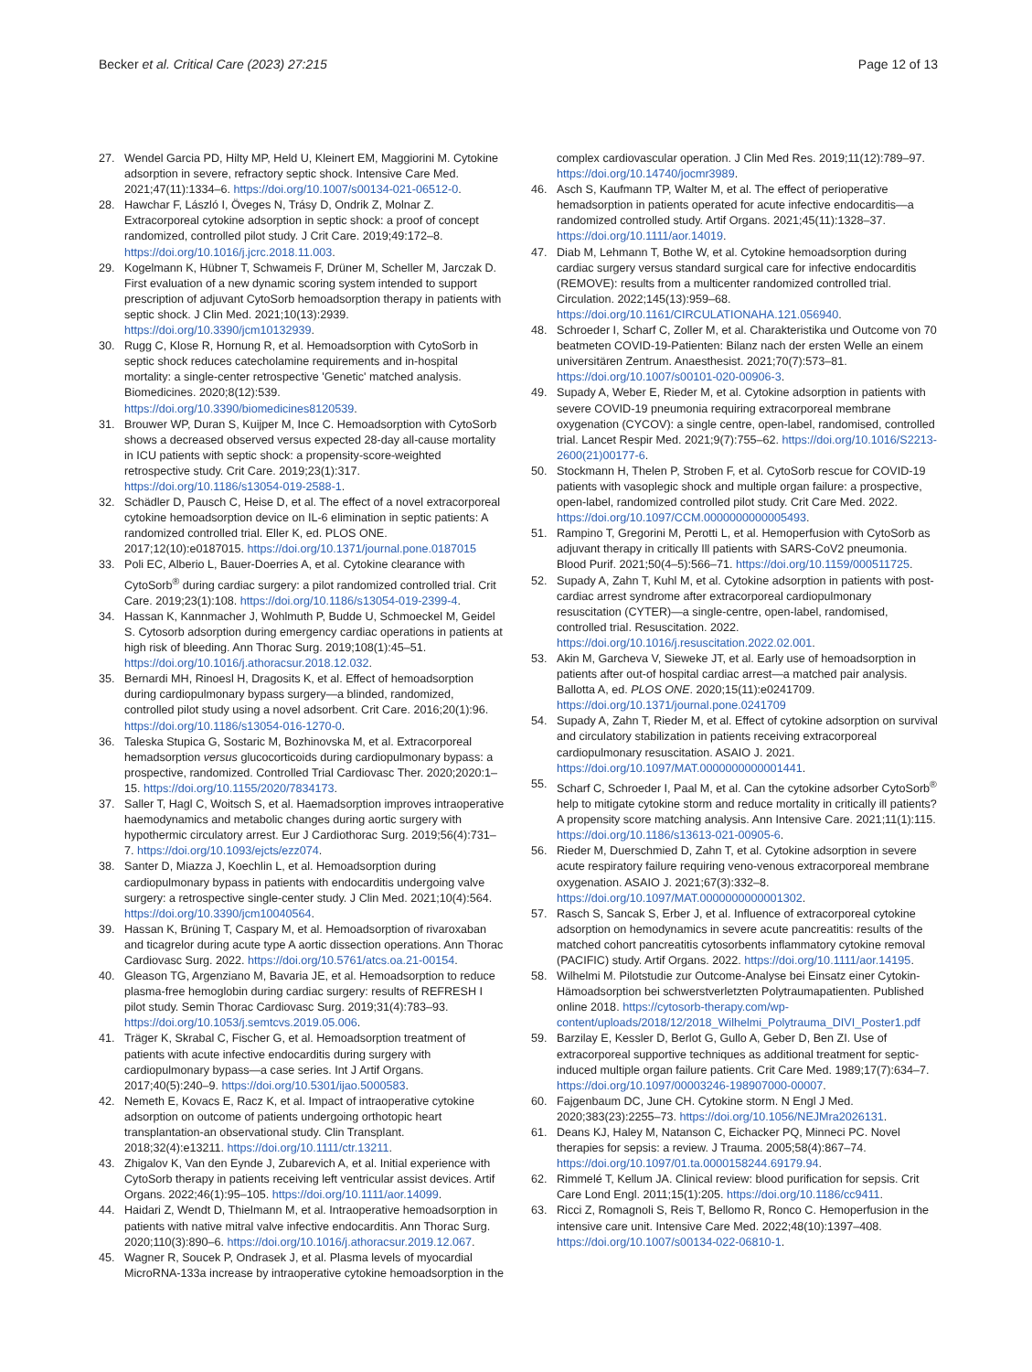Becker et al. Critical Care (2023) 27:215 Page 12 of 13
27. Wendel Garcia PD, Hilty MP, Held U, Kleinert EM, Maggiorini M. Cytokine adsorption in severe, refractory septic shock. Intensive Care Med. 2021;47(11):1334–6. https://doi.org/10.1007/s00134-021-06512-0.
28. Hawchar F, László I, Öveges N, Trásy D, Ondrik Z, Molnar Z. Extracorporeal cytokine adsorption in septic shock: a proof of concept randomized, controlled pilot study. J Crit Care. 2019;49:172–8. https://doi.org/10.1016/j.jcrc.2018.11.003.
29. Kogelmann K, Hübner T, Schwameis F, Drüner M, Scheller M, Jarczak D. First evaluation of a new dynamic scoring system intended to support prescription of adjuvant CytoSorb hemoadsorption therapy in patients with septic shock. J Clin Med. 2021;10(13):2939. https://doi.org/10.3390/jcm10132939.
30. Rugg C, Klose R, Hornung R, et al. Hemoadsorption with CytoSorb in septic shock reduces catecholamine requirements and in-hospital mortality: a single-center retrospective 'Genetic' matched analysis. Biomedicines. 2020;8(12):539. https://doi.org/10.3390/biomedicines8120539.
31. Brouwer WP, Duran S, Kuijper M, Ince C. Hemoadsorption with CytoSorb shows a decreased observed versus expected 28-day all-cause mortality in ICU patients with septic shock: a propensity-score-weighted retrospective study. Crit Care. 2019;23(1):317. https://doi.org/10.1186/s13054-019-2588-1.
32. Schädler D, Pausch C, Heise D, et al. The effect of a novel extracorporeal cytokine hemoadsorption device on IL-6 elimination in septic patients: A randomized controlled trial. Eller K, ed. PLOS ONE. 2017;12(10):e0187015. https://doi.org/10.1371/journal.pone.0187015
33. Poli EC, Alberio L, Bauer-Doerries A, et al. Cytokine clearance with CytoSorb<sup>®</sup> during cardiac surgery: a pilot randomized controlled trial. Crit Care. 2019;23(1):108. https://doi.org/10.1186/s13054-019-2399-4.
34. Hassan K, Kannmacher J, Wohlmuth P, Budde U, Schmoeckel M, Geidel S. Cytosorb adsorption during emergency cardiac operations in patients at high risk of bleeding. Ann Thorac Surg. 2019;108(1):45–51. https://doi.org/10.1016/j.athoracsur.2018.12.032.
35. Bernardi MH, Rinoesl H, Dragosits K, et al. Effect of hemoadsorption during cardiopulmonary bypass surgery—a blinded, randomized, controlled pilot study using a novel adsorbent. Crit Care. 2016;20(1):96. https://doi.org/10.1186/s13054-016-1270-0.
36. Taleska Stupica G, Sostaric M, Bozhinovska M, et al. Extracorporeal hemadsorption versus glucocorticoids during cardiopulmonary bypass: a prospective, randomized. Controlled Trial Cardiovasc Ther. 2020;2020:1–15. https://doi.org/10.1155/2020/7834173.
37. Saller T, Hagl C, Woitsch S, et al. Haemadsorption improves intraoperative haemodynamics and metabolic changes during aortic surgery with hypothermic circulatory arrest. Eur J Cardiothorac Surg. 2019;56(4):731–7. https://doi.org/10.1093/ejcts/ezz074.
38. Santer D, Miazza J, Koechlin L, et al. Hemoadsorption during cardiopulmonary bypass in patients with endocarditis undergoing valve surgery: a retrospective single-center study. J Clin Med. 2021;10(4):564. https://doi.org/10.3390/jcm10040564.
39. Hassan K, Brüning T, Caspary M, et al. Hemoadsorption of rivaroxaban and ticagrelor during acute type A aortic dissection operations. Ann Thorac Cardiovasc Surg. 2022. https://doi.org/10.5761/atcs.oa.21-00154.
40. Gleason TG, Argenziano M, Bavaria JE, et al. Hemoadsorption to reduce plasma-free hemoglobin during cardiac surgery: results of REFRESH I pilot study. Semin Thorac Cardiovasc Surg. 2019;31(4):783–93. https://doi.org/10.1053/j.semtcvs.2019.05.006.
41. Träger K, Skrabal C, Fischer G, et al. Hemoadsorption treatment of patients with acute infective endocarditis during surgery with cardiopulmonary bypass—a case series. Int J Artif Organs. 2017;40(5):240–9. https://doi.org/10.5301/ijao.5000583.
42. Nemeth E, Kovacs E, Racz K, et al. Impact of intraoperative cytokine adsorption on outcome of patients undergoing orthotopic heart transplantation-an observational study. Clin Transplant. 2018;32(4):e13211. https://doi.org/10.1111/ctr.13211.
43. Zhigalov K, Van den Eynde J, Zubarevich A, et al. Initial experience with CytoSorb therapy in patients receiving left ventricular assist devices. Artif Organs. 2022;46(1):95–105. https://doi.org/10.1111/aor.14099.
44. Haidari Z, Wendt D, Thielmann M, et al. Intraoperative hemoadsorption in patients with native mitral valve infective endocarditis. Ann Thorac Surg. 2020;110(3):890–6. https://doi.org/10.1016/j.athoracsur.2019.12.067.
45. Wagner R, Soucek P, Ondrasek J, et al. Plasma levels of myocardial MicroRNA-133a increase by intraoperative cytokine hemoadsorption in the
complex cardiovascular operation. J Clin Med Res. 2019;11(12):789–97. https://doi.org/10.14740/jocmr3989.
46. Asch S, Kaufmann TP, Walter M, et al. The effect of perioperative hemadsorption in patients operated for acute infective endocarditis—a randomized controlled study. Artif Organs. 2021;45(11):1328–37. https://doi.org/10.1111/aor.14019.
47. Diab M, Lehmann T, Bothe W, et al. Cytokine hemoadsorption during cardiac surgery versus standard surgical care for infective endocarditis (REMOVE): results from a multicenter randomized controlled trial. Circulation. 2022;145(13):959–68. https://doi.org/10.1161/CIRCULATIONAHA.121.056940.
48. Schroeder I, Scharf C, Zoller M, et al. Charakteristika und Outcome von 70 beatmeten COVID-19-Patienten: Bilanz nach der ersten Welle an einem universitären Zentrum. Anaesthesist. 2021;70(7):573–81. https://doi.org/10.1007/s00101-020-00906-3.
49. Supady A, Weber E, Rieder M, et al. Cytokine adsorption in patients with severe COVID-19 pneumonia requiring extracorporeal membrane oxygenation (CYCOV): a single centre, open-label, randomised, controlled trial. Lancet Respir Med. 2021;9(7):755–62. https://doi.org/10.1016/S2213-2600(21)00177-6.
50. Stockmann H, Thelen P, Stroben F, et al. CytoSorb rescue for COVID-19 patients with vasoplegic shock and multiple organ failure: a prospective, open-label, randomized controlled pilot study. Crit Care Med. 2022. https://doi.org/10.1097/CCM.0000000000005493.
51. Rampino T, Gregorini M, Perotti L, et al. Hemoperfusion with CytoSorb as adjuvant therapy in critically Ill patients with SARS-CoV2 pneumonia. Blood Purif. 2021;50(4–5):566–71. https://doi.org/10.1159/000511725.
52. Supady A, Zahn T, Kuhl M, et al. Cytokine adsorption in patients with post-cardiac arrest syndrome after extracorporeal cardiopulmonary resuscitation (CYTER)—a single-centre, open-label, randomised, controlled trial. Resuscitation. 2022. https://doi.org/10.1016/j.resuscitation.2022.02.001.
53. Akin M, Garcheva V, Sieweke JT, et al. Early use of hemoadsorption in patients after out-of hospital cardiac arrest—a matched pair analysis. Ballotta A, ed. PLOS ONE. 2020;15(11):e0241709. https://doi.org/10.1371/journal.pone.0241709
54. Supady A, Zahn T, Rieder M, et al. Effect of cytokine adsorption on survival and circulatory stabilization in patients receiving extracorporeal cardiopulmonary resuscitation. ASAIO J. 2021. https://doi.org/10.1097/MAT.0000000000001441.
55. Scharf C, Schroeder I, Paal M, et al. Can the cytokine adsorber CytoSorb<sup>®</sup> help to mitigate cytokine storm and reduce mortality in critically ill patients? A propensity score matching analysis. Ann Intensive Care. 2021;11(1):115. https://doi.org/10.1186/s13613-021-00905-6.
56. Rieder M, Duerschmied D, Zahn T, et al. Cytokine adsorption in severe acute respiratory failure requiring veno-venous extracorporeal membrane oxygenation. ASAIO J. 2021;67(3):332–8. https://doi.org/10.1097/MAT.0000000000001302.
57. Rasch S, Sancak S, Erber J, et al. Influence of extracorporeal cytokine adsorption on hemodynamics in severe acute pancreatitis: results of the matched cohort pancreatitis cytosorbents inflammatory cytokine removal (PACIFIC) study. Artif Organs. 2022. https://doi.org/10.1111/aor.14195.
58. Wilhelmi M. Pilotstudie zur Outcome-Analyse bei Einsatz einer Cytokin-Hämoadsorption bei schwerstverletzten Polytraumapatienten. Published online 2018. https://cytosorb-therapy.com/wp-content/uploads/2018/12/2018_Wilhelmi_Polytrauma_DIVI_Poster1.pdf
59. Barzilay E, Kessler D, Berlot G, Gullo A, Geber D, Ben ZI. Use of extracorporeal supportive techniques as additional treatment for septic-induced multiple organ failure patients. Crit Care Med. 1989;17(7):634–7. https://doi.org/10.1097/00003246-198907000-00007.
60. Fajgenbaum DC, June CH. Cytokine storm. N Engl J Med. 2020;383(23):2255–73. https://doi.org/10.1056/NEJMra2026131.
61. Deans KJ, Haley M, Natanson C, Eichacker PQ, Minneci PC. Novel therapies for sepsis: a review. J Trauma. 2005;58(4):867–74. https://doi.org/10.1097/01.ta.0000158244.69179.94.
62. Rimmelé T, Kellum JA. Clinical review: blood purification for sepsis. Crit Care Lond Engl. 2011;15(1):205. https://doi.org/10.1186/cc9411.
63. Ricci Z, Romagnoli S, Reis T, Bellomo R, Ronco C. Hemoperfusion in the intensive care unit. Intensive Care Med. 2022;48(10):1397–408. https://doi.org/10.1007/s00134-022-06810-1.